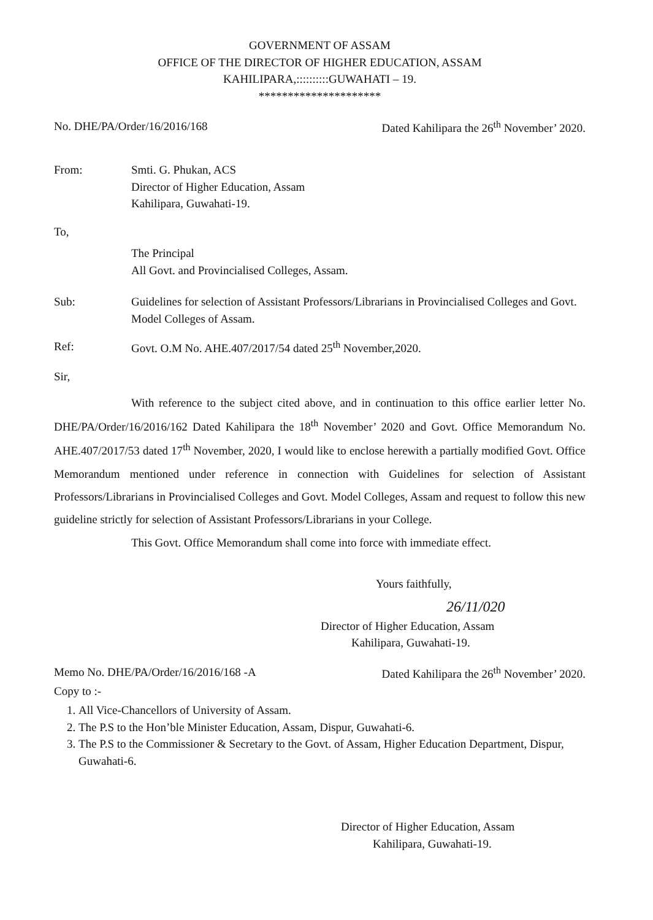GOVERNMENT OF ASSAM
OFFICE OF THE DIRECTOR OF HIGHER EDUCATION, ASSAM
KAHILIPARA,::::::::::GUWAHATI – 19.
*********************
No. DHE/PA/Order/16/2016/168 Dated Kahilipara the 26<sup>th</sup> November’ 2020.
From: Smti. G. Phukan, ACS
Director of Higher Education, Assam
Kahilipara, Guwahati-19.
To,
The Principal
All Govt. and Provincialised Colleges, Assam.
Sub: Guidelines for selection of Assistant Professors/Librarians in Provincialised Colleges and Govt. Model Colleges of Assam.
Ref: Govt. O.M No. AHE.407/2017/54 dated 25<sup>th</sup> November,2020.
Sir,
With reference to the subject cited above, and in continuation to this office earlier letter No. DHE/PA/Order/16/2016/162 Dated Kahilipara the 18<sup>th</sup> November’ 2020 and Govt. Office Memorandum No. AHE.407/2017/53 dated 17<sup>th</sup> November, 2020, I would like to enclose herewith a partially modified Govt. Office Memorandum mentioned under reference in connection with Guidelines for selection of Assistant Professors/Librarians in Provincialised Colleges and Govt. Model Colleges, Assam and request to follow this new guideline strictly for selection of Assistant Professors/Librarians in your College.
This Govt. Office Memorandum shall come into force with immediate effect.
Yours faithfully,
26/11/020
Director of Higher Education, Assam
Kahilipara, Guwahati-19.
Memo No. DHE/PA/Order/16/2016/168 -A Dated Kahilipara the 26<sup>th</sup> November’ 2020.
Copy to :-
1. All Vice-Chancellors of University of Assam.
2. The P.S to the Hon’ble Minister Education, Assam, Dispur, Guwahati-6.
3. The P.S to the Commissioner & Secretary to the Govt. of Assam, Higher Education Department, Dispur, Guwahati-6.
Director of Higher Education, Assam
Kahilipara, Guwahati-19.